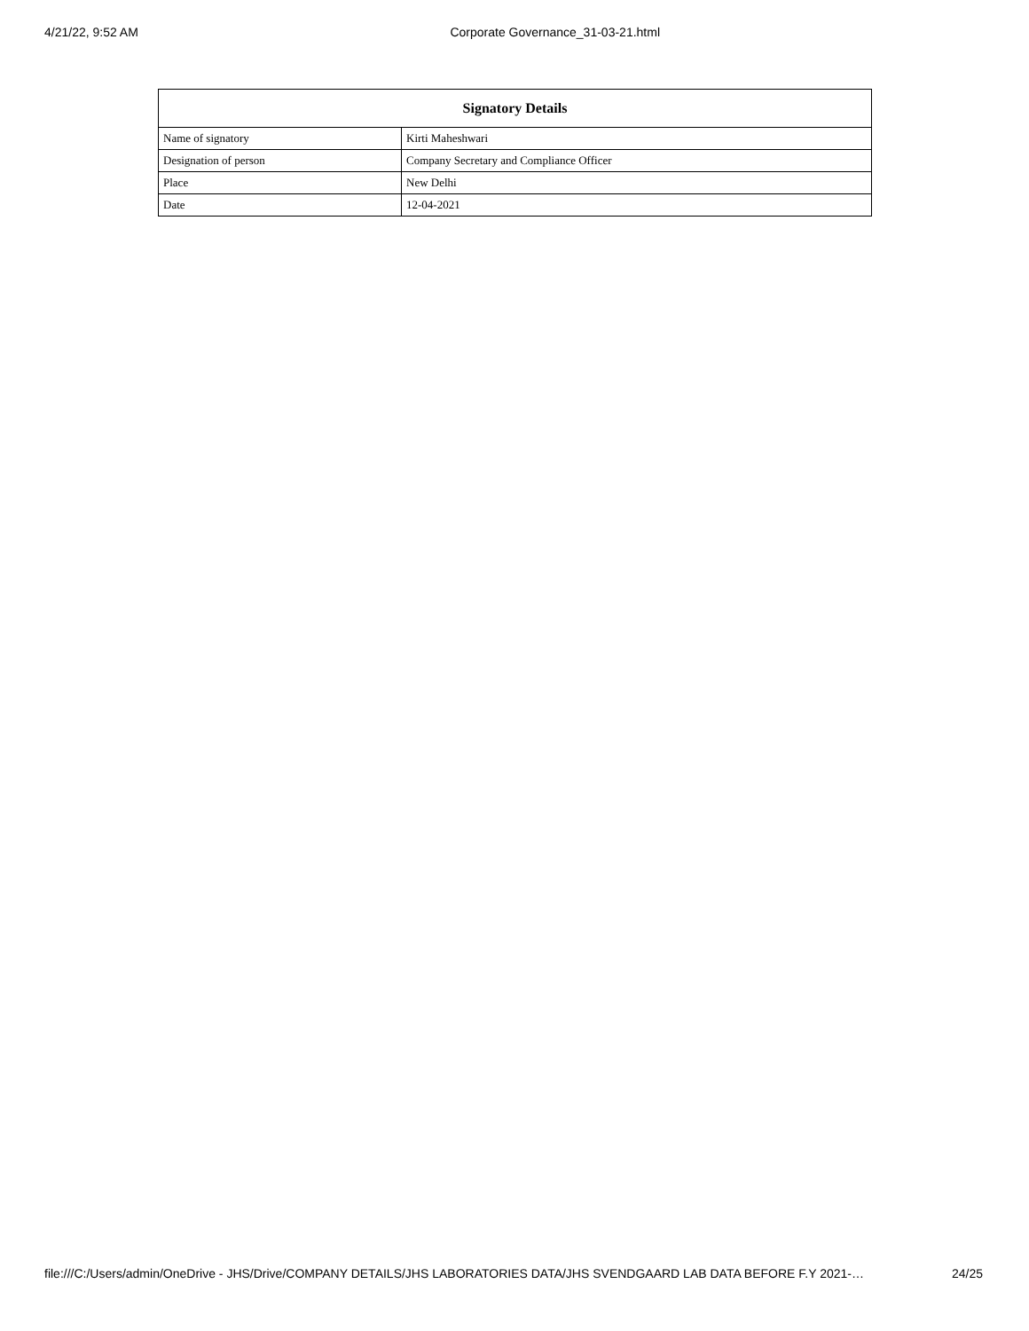4/21/22, 9:52 AM Corporate Governance_31-03-21.html
| Signatory Details | |
| --- | --- |
| Name of signatory | Kirti Maheshwari |
| Designation of person | Company Secretary and Compliance Officer |
| Place | New Delhi |
| Date | 12-04-2021 |
file:///C:/Users/admin/OneDrive - JHS/Drive/COMPANY DETAILS/JHS LABORATORIES DATA/JHS SVENDGAARD LAB DATA BEFORE F.Y 2021-… 24/25